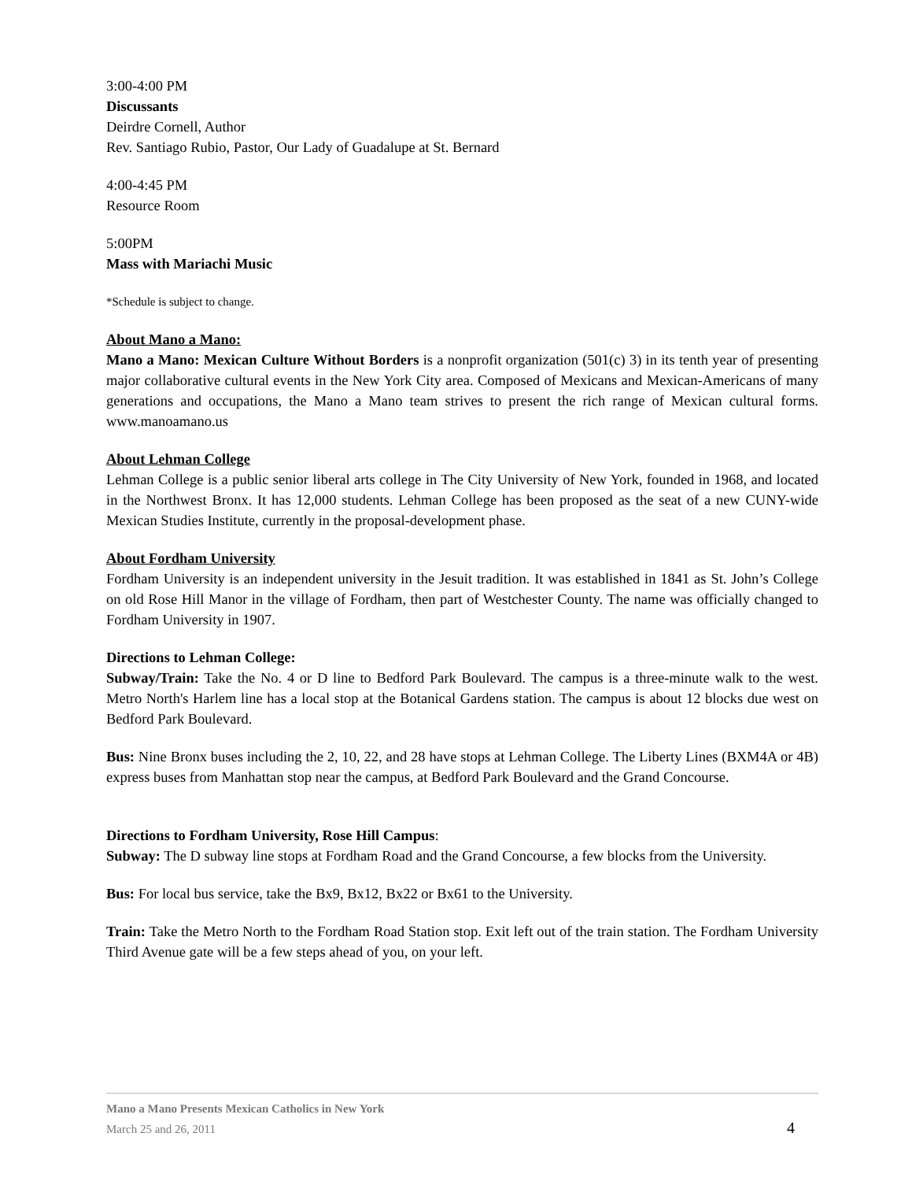3:00-4:00 PM
Discussants
Deirdre Cornell, Author
Rev. Santiago Rubio, Pastor, Our Lady of Guadalupe at St. Bernard
4:00-4:45 PM
Resource Room
5:00PM
Mass with Mariachi Music
*Schedule is subject to change.
About Mano a Mano:
Mano a Mano: Mexican Culture Without Borders is a nonprofit organization (501(c) 3) in its tenth year of presenting major collaborative cultural events in the New York City area. Composed of Mexicans and Mexican-Americans of many generations and occupations, the Mano a Mano team strives to present the rich range of Mexican cultural forms. www.manoamano.us
About Lehman College
Lehman College is a public senior liberal arts college in The City University of New York, founded in 1968, and located in the Northwest Bronx. It has 12,000 students. Lehman College has been proposed as the seat of a new CUNY-wide Mexican Studies Institute, currently in the proposal-development phase.
About Fordham University
Fordham University is an independent university in the Jesuit tradition. It was established in 1841 as St. John’s College on old Rose Hill Manor in the village of Fordham, then part of Westchester County. The name was officially changed to Fordham University in 1907.
Directions to Lehman College:
Subway/Train: Take the No. 4 or D line to Bedford Park Boulevard. The campus is a three-minute walk to the west. Metro North's Harlem line has a local stop at the Botanical Gardens station. The campus is about 12 blocks due west on Bedford Park Boulevard.
Bus: Nine Bronx buses including the 2, 10, 22, and 28 have stops at Lehman College. The Liberty Lines (BXM4A or 4B) express buses from Manhattan stop near the campus, at Bedford Park Boulevard and the Grand Concourse.
Directions to Fordham University, Rose Hill Campus:
Subway: The D subway line stops at Fordham Road and the Grand Concourse, a few blocks from the University.
Bus: For local bus service, take the Bx9, Bx12, Bx22 or Bx61 to the University.
Train: Take the Metro North to the Fordham Road Station stop. Exit left out of the train station. The Fordham University Third Avenue gate will be a few steps ahead of you, on your left.
Mano a Mano Presents Mexican Catholics in New York
March 25 and 26, 2011
4